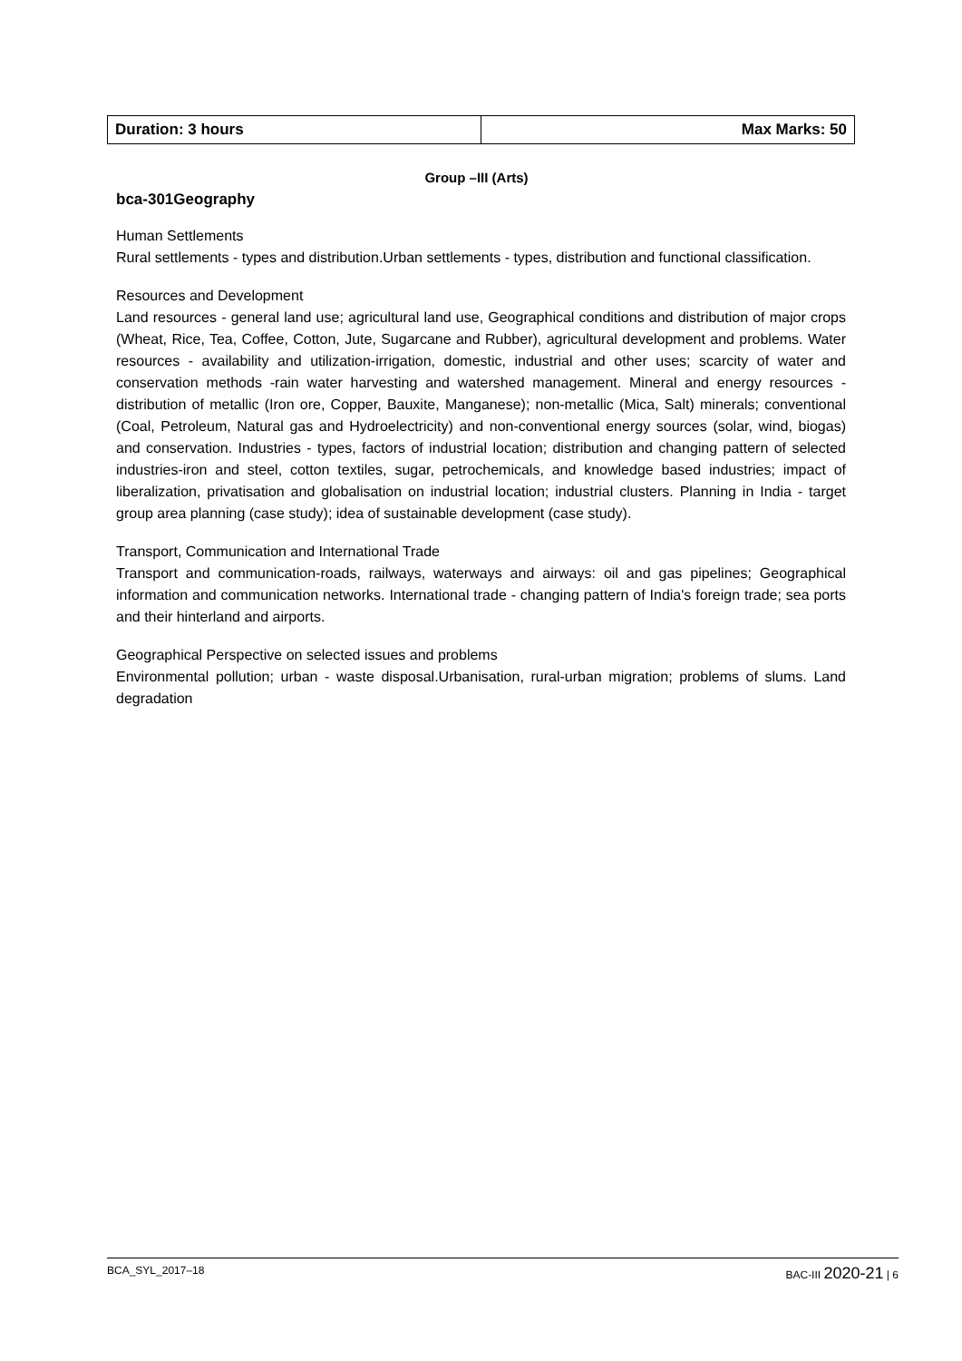| Duration: 3 hours | Max Marks: 50 |
Group –III (Arts)
bca-301Geography
Human Settlements
Rural settlements - types and distribution.Urban settlements - types, distribution and functional classification.
Resources and Development
Land resources - general land use; agricultural land use, Geographical conditions and distribution of major crops (Wheat, Rice, Tea, Coffee, Cotton, Jute, Sugarcane and Rubber), agricultural development and problems. Water resources - availability and utilization-irrigation, domestic, industrial and other uses; scarcity of water and conservation methods -rain water harvesting and watershed management. Mineral and energy resources - distribution of metallic (Iron ore, Copper, Bauxite, Manganese); non-metallic (Mica, Salt) minerals; conventional (Coal, Petroleum, Natural gas and Hydroelectricity) and non-conventional energy sources (solar, wind, biogas) and conservation. Industries - types, factors of industrial location; distribution and changing pattern of selected industries-iron and steel, cotton textiles, sugar, petrochemicals, and knowledge based industries; impact of liberalization, privatisation and globalisation on industrial location; industrial clusters. Planning in India - target group area planning (case study); idea of sustainable development (case study).
Transport, Communication and International Trade
Transport and communication-roads, railways, waterways and airways: oil and gas pipelines; Geographical information and communication networks. International trade - changing pattern of India's foreign trade; sea ports and their hinterland and airports.
Geographical Perspective on selected issues and problems
Environmental pollution; urban - waste disposal.Urbanisation, rural-urban migration; problems of slums. Land degradation
BCA_SYL_2017–18 BAC-III 2020-21 | 6